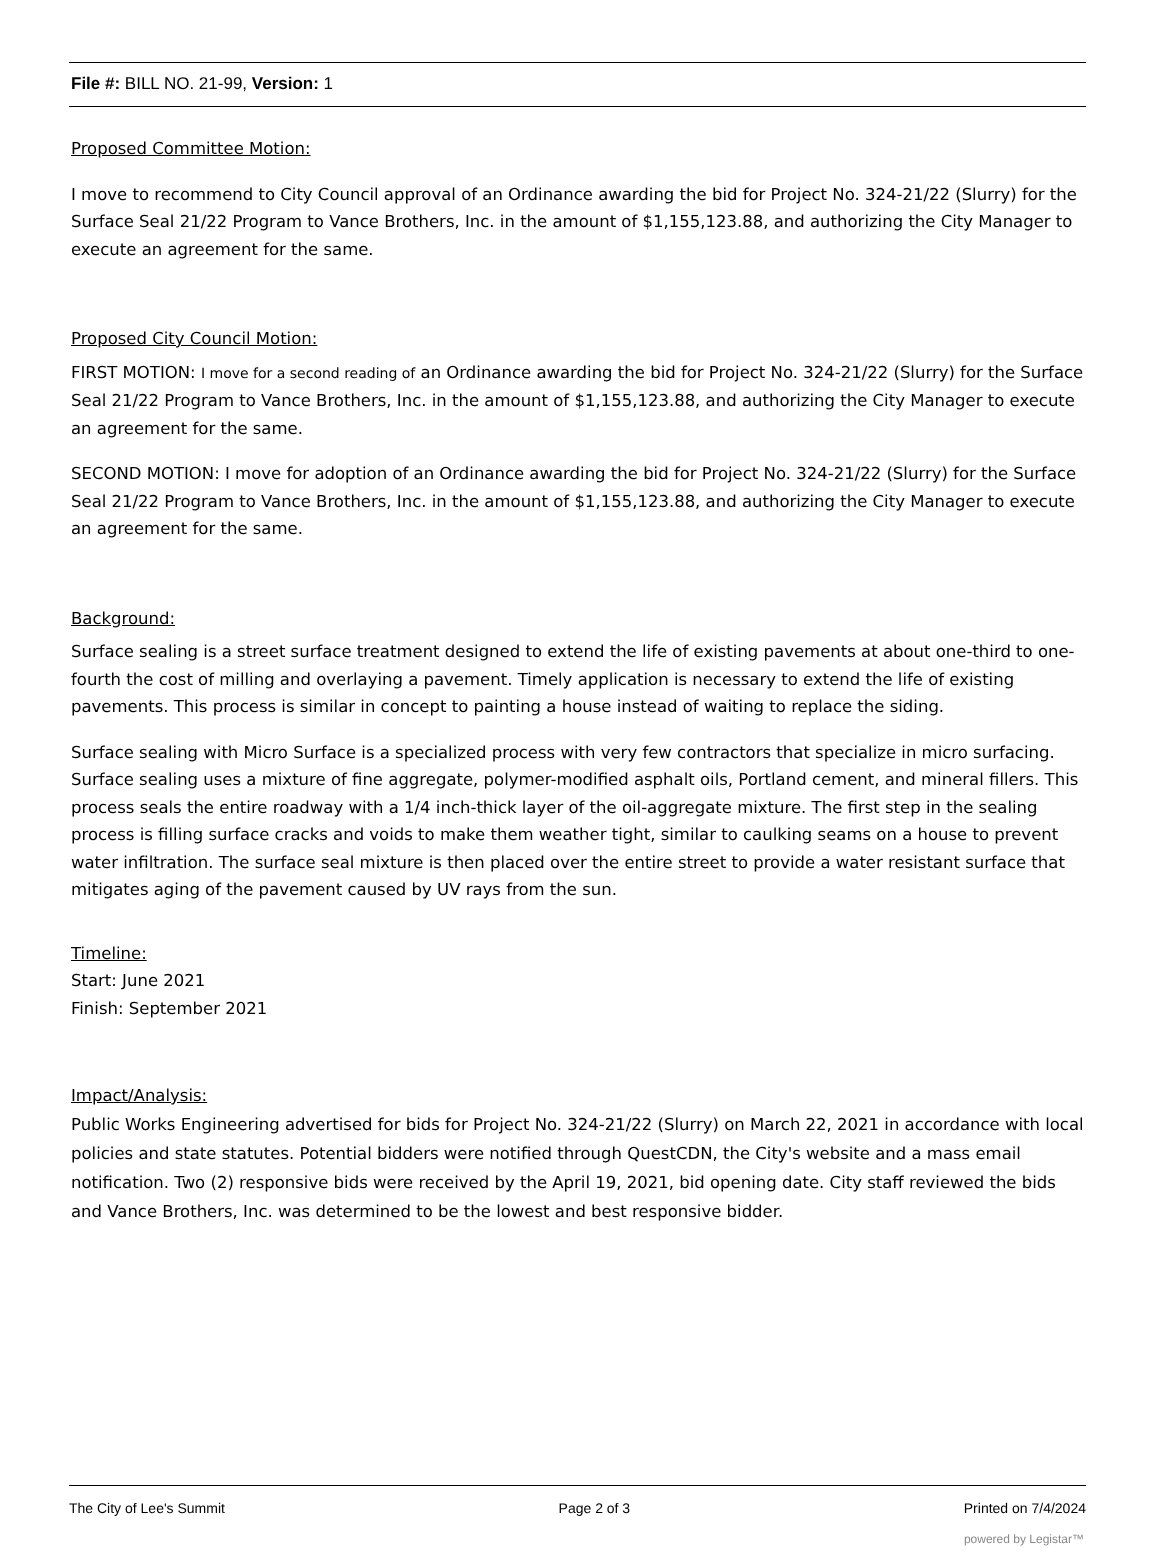File #: BILL NO. 21-99, Version: 1
Proposed Committee Motion:
I move to recommend to City Council approval of an Ordinance awarding the bid for Project No. 324-21/22 (Slurry) for the Surface Seal 21/22 Program to Vance Brothers, Inc. in the amount of $1,155,123.88, and authorizing the City Manager to execute an agreement for the same.
Proposed City Council Motion:
FIRST MOTION: I move for a second reading of an Ordinance awarding the bid for Project No. 324-21/22 (Slurry) for the Surface Seal 21/22 Program to Vance Brothers, Inc. in the amount of $1,155,123.88, and authorizing the City Manager to execute an agreement for the same.
SECOND MOTION: I move for adoption of an Ordinance awarding the bid for Project No. 324-21/22 (Slurry) for the Surface Seal 21/22 Program to Vance Brothers, Inc. in the amount of $1,155,123.88, and authorizing the City Manager to execute an agreement for the same.
Background:
Surface sealing is a street surface treatment designed to extend the life of existing pavements at about one-third to one-fourth the cost of milling and overlaying a pavement. Timely application is necessary to extend the life of existing pavements. This process is similar in concept to painting a house instead of waiting to replace the siding.
Surface sealing with Micro Surface is a specialized process with very few contractors that specialize in micro surfacing. Surface sealing uses a mixture of fine aggregate, polymer-modified asphalt oils, Portland cement, and mineral fillers. This process seals the entire roadway with a 1/4 inch-thick layer of the oil-aggregate mixture. The first step in the sealing process is filling surface cracks and voids to make them weather tight, similar to caulking seams on a house to prevent water infiltration. The surface seal mixture is then placed over the entire street to provide a water resistant surface that mitigates aging of the pavement caused by UV rays from the sun.
Timeline:
Start: June 2021
Finish: September 2021
Impact/Analysis:
Public Works Engineering advertised for bids for Project No. 324-21/22 (Slurry) on March 22, 2021 in accordance with local policies and state statutes. Potential bidders were notified through QuestCDN, the City's website and a mass email notification. Two (2) responsive bids were received by the April 19, 2021, bid opening date. City staff reviewed the bids and Vance Brothers, Inc. was determined to be the lowest and best responsive bidder.
The City of Lee's Summit Page 2 of 3 Printed on 7/4/2024
powered by Legistar™